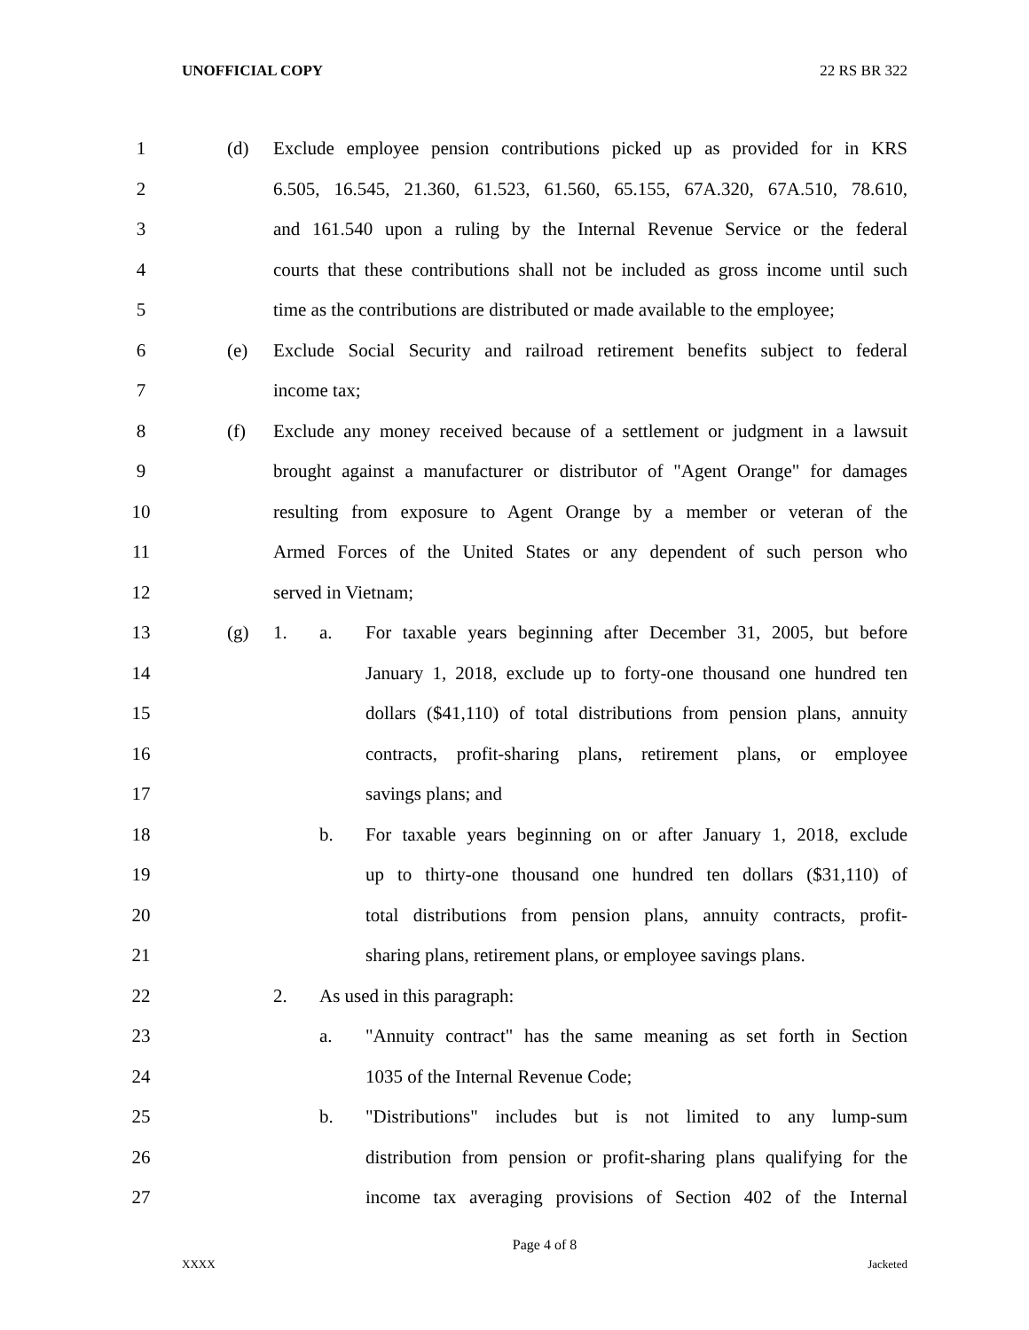UNOFFICIAL COPY 22 RS BR 322
1 (d) Exclude employee pension contributions picked up as provided for in KRS
2 6.505, 16.545, 21.360, 61.523, 61.560, 65.155, 67A.320, 67A.510, 78.610,
3 and 161.540 upon a ruling by the Internal Revenue Service or the federal
4 courts that these contributions shall not be included as gross income until such
5 time as the contributions are distributed or made available to the employee;
6 (e) Exclude Social Security and railroad retirement benefits subject to federal
7 income tax;
8 (f) Exclude any money received because of a settlement or judgment in a lawsuit
9 brought against a manufacturer or distributor of "Agent Orange" for damages
10 resulting from exposure to Agent Orange by a member or veteran of the
11 Armed Forces of the United States or any dependent of such person who
12 served in Vietnam;
13 (g) 1. a. For taxable years beginning after December 31, 2005, but before
14 January 1, 2018, exclude up to forty-one thousand one hundred ten
15 dollars ($41,110) of total distributions from pension plans, annuity
16 contracts, profit-sharing plans, retirement plans, or employee
17 savings plans; and
18 b. For taxable years beginning on or after January 1, 2018, exclude
19 up to thirty-one thousand one hundred ten dollars ($31,110) of
20 total distributions from pension plans, annuity contracts, profit-
21 sharing plans, retirement plans, or employee savings plans.
22 2. As used in this paragraph:
23 a. "Annuity contract" has the same meaning as set forth in Section
24 1035 of the Internal Revenue Code;
25 b. "Distributions" includes but is not limited to any lump-sum
26 distribution from pension or profit-sharing plans qualifying for the
27 income tax averaging provisions of Section 402 of the Internal
Page 4 of 8
XXXX Jacketed